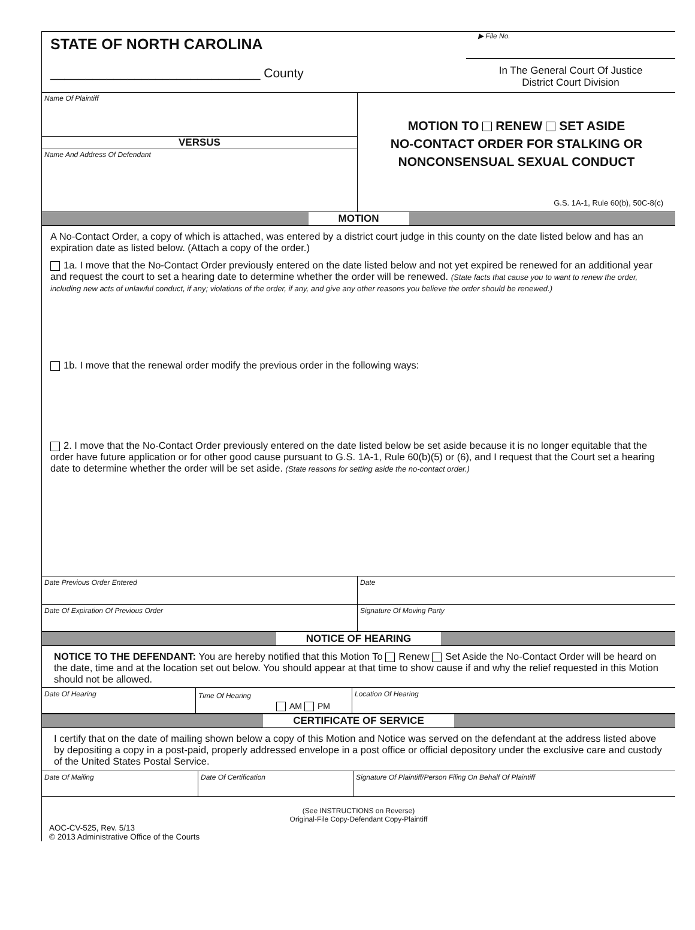STATE OF NORTH CAROLINA
______________________________ County
▶ File No.
In The General Court Of Justice
District Court Division
Name Of Plaintiff
VERSUS
Name And Address Of Defendant
MOTION TO RENEW SET ASIDE
NO-CONTACT ORDER FOR STALKING OR
NONCONSENSUAL SEXUAL CONDUCT
G.S. 1A-1, Rule 60(b), 50C-8(c)
MOTION
A No-Contact Order, a copy of which is attached, was entered by a district court judge in this county on the date listed below and has an expiration date as listed below. (Attach a copy of the order.)
1a. I move that the No-Contact Order previously entered on the date listed below and not yet expired be renewed for an additional year and request the court to set a hearing date to determine whether the order will be renewed. (State facts that cause you to want to renew the order, including new acts of unlawful conduct, if any; violations of the order, if any, and give any other reasons you believe the order should be renewed.)
1b. I move that the renewal order modify the previous order in the following ways:
2. I move that the No-Contact Order previously entered on the date listed below be set aside because it is no longer equitable that the order have future application or for other good cause pursuant to G.S. 1A-1, Rule 60(b)(5) or (6), and I request that the Court set a hearing date to determine whether the order will be set aside. (State reasons for setting aside the no-contact order.)
| Date Previous Order Entered | Date |
| Date Of Expiration Of Previous Order | Signature Of Moving Party |
NOTICE OF HEARING
NOTICE TO THE DEFENDANT: You are hereby notified that this Motion To Renew Set Aside the No-Contact Order will be heard on the date, time and at the location set out below. You should appear at that time to show cause if and why the relief requested in this Motion should not be allowed.
| Date Of Hearing | Time Of Hearing AM PM | Location Of Hearing |
CERTIFICATE OF SERVICE
I certify that on the date of mailing shown below a copy of this Motion and Notice was served on the defendant at the address listed above by depositing a copy in a post-paid, properly addressed envelope in a post office or official depository under the exclusive care and custody of the United States Postal Service.
| Date Of Mailing | Date Of Certification | Signature Of Plaintiff/Person Filing On Behalf Of Plaintiff |
(See INSTRUCTIONS on Reverse)
Original-File Copy-Defendant Copy-Plaintiff
AOC-CV-525, Rev. 5/13
© 2013 Administrative Office of the Courts